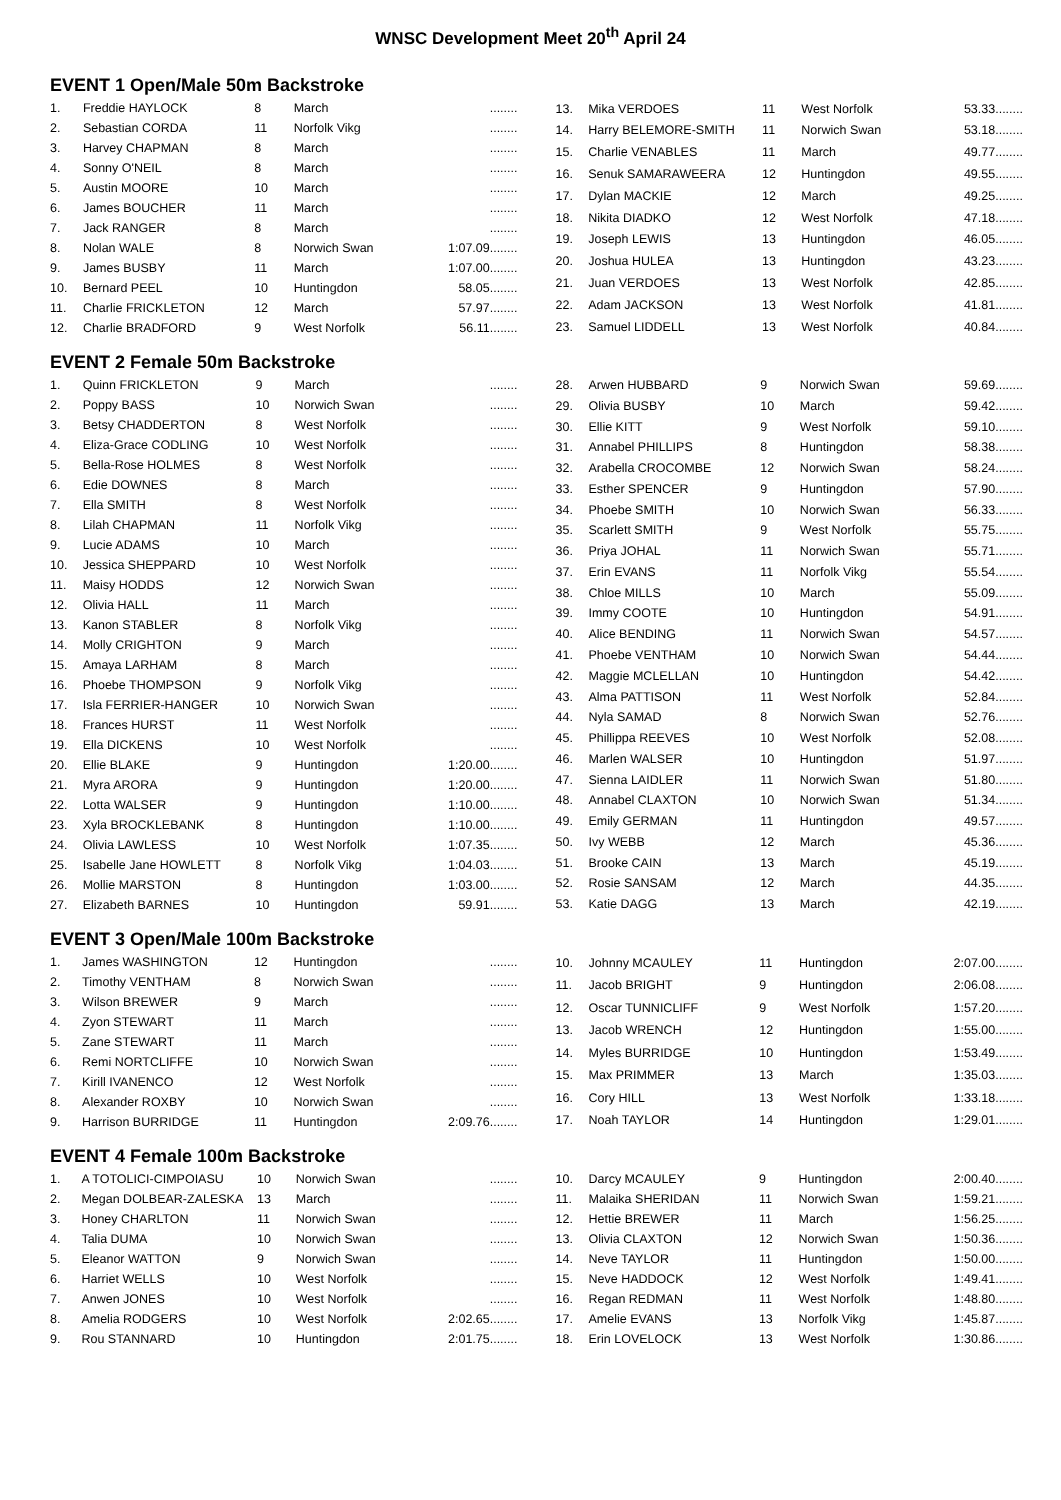WNSC Development Meet 20<sup>th</sup> April 24
EVENT 1 Open/Male 50m Backstroke
| 1. | Freddie HAYLOCK | 8 | March | ........ |
| 2. | Sebastian CORDA | 11 | Norfolk Vikg | ........ |
| 3. | Harvey CHAPMAN | 8 | March | ........ |
| 4. | Sonny O'NEIL | 8 | March | ........ |
| 5. | Austin MOORE | 10 | March | ........ |
| 6. | James BOUCHER | 11 | March | ........ |
| 7. | Jack RANGER | 8 | March | ........ |
| 8. | Nolan WALE | 8 | Norwich Swan | 1:07.09........ |
| 9. | James BUSBY | 11 | March | 1:07.00........ |
| 10. | Bernard PEEL | 10 | Huntingdon | 58.05........ |
| 11. | Charlie FRICKLETON | 12 | March | 57.97........ |
| 12. | Charlie BRADFORD | 9 | West Norfolk | 56.11........ |
| 13. | Mika VERDOES | 11 | West Norfolk | 53.33........ |
| 14. | Harry BELEMORE-SMITH | 11 | Norwich Swan | 53.18........ |
| 15. | Charlie VENABLES | 11 | March | 49.77........ |
| 16. | Senuk SAMARAWEERA | 12 | Huntingdon | 49.55........ |
| 17. | Dylan MACKIE | 12 | March | 49.25........ |
| 18. | Nikita DIADKO | 12 | West Norfolk | 47.18........ |
| 19. | Joseph LEWIS | 13 | Huntingdon | 46.05........ |
| 20. | Joshua HULEA | 13 | Huntingdon | 43.23........ |
| 21. | Juan VERDOES | 13 | West Norfolk | 42.85........ |
| 22. | Adam JACKSON | 13 | West Norfolk | 41.81........ |
| 23. | Samuel LIDDELL | 13 | West Norfolk | 40.84........ |
EVENT 2 Female 50m Backstroke
| 1. | Quinn FRICKLETON | 9 | March | ........ |
| 2. | Poppy BASS | 10 | Norwich Swan | ........ |
| 3. | Betsy CHADDERTON | 8 | West Norfolk | ........ |
| 4. | Eliza-Grace CODLING | 10 | West Norfolk | ........ |
| 5. | Bella-Rose HOLMES | 8 | West Norfolk | ........ |
| 6. | Edie DOWNES | 8 | March | ........ |
| 7. | Ella SMITH | 8 | West Norfolk | ........ |
| 8. | Lilah CHAPMAN | 11 | Norfolk Vikg | ........ |
| 9. | Lucie ADAMS | 10 | March | ........ |
| 10. | Jessica SHEPPARD | 10 | West Norfolk | ........ |
| 11. | Maisy HODDS | 12 | Norwich Swan | ........ |
| 12. | Olivia HALL | 11 | March | ........ |
| 13. | Kanon STABLER | 8 | Norfolk Vikg | ........ |
| 14. | Molly CRIGHTON | 9 | March | ........ |
| 15. | Amaya LARHAM | 8 | March | ........ |
| 16. | Phoebe THOMPSON | 9 | Norfolk Vikg | ........ |
| 17. | Isla FERRIER-HANGER | 10 | Norwich Swan | ........ |
| 18. | Frances HURST | 11 | West Norfolk | ........ |
| 19. | Ella DICKENS | 10 | West Norfolk | ........ |
| 20. | Ellie BLAKE | 9 | Huntingdon | 1:20.00........ |
| 21. | Myra ARORA | 9 | Huntingdon | 1:20.00........ |
| 22. | Lotta WALSER | 9 | Huntingdon | 1:10.00........ |
| 23. | Xyla BROCKLEBANK | 8 | Huntingdon | 1:10.00........ |
| 24. | Olivia LAWLESS | 10 | West Norfolk | 1:07.35........ |
| 25. | Isabelle Jane HOWLETT | 8 | Norfolk Vikg | 1:04.03........ |
| 26. | Mollie MARSTON | 8 | Huntingdon | 1:03.00........ |
| 27. | Elizabeth BARNES | 10 | Huntingdon | 59.91........ |
| 28. | Arwen HUBBARD | 9 | Norwich Swan | 59.69........ |
| 29. | Olivia BUSBY | 10 | March | 59.42........ |
| 30. | Ellie KITT | 9 | West Norfolk | 59.10........ |
| 31. | Annabel PHILLIPS | 8 | Huntingdon | 58.38........ |
| 32. | Arabella CROCOMBE | 12 | Norwich Swan | 58.24........ |
| 33. | Esther SPENCER | 9 | Huntingdon | 57.90........ |
| 34. | Phoebe SMITH | 10 | Norwich Swan | 56.33........ |
| 35. | Scarlett SMITH | 9 | West Norfolk | 55.75........ |
| 36. | Priya JOHAL | 11 | Norwich Swan | 55.71........ |
| 37. | Erin EVANS | 11 | Norfolk Vikg | 55.54........ |
| 38. | Chloe MILLS | 10 | March | 55.09........ |
| 39. | Immy COOTE | 10 | Huntingdon | 54.91........ |
| 40. | Alice BENDING | 11 | Norwich Swan | 54.57........ |
| 41. | Phoebe VENTHAM | 10 | Norwich Swan | 54.44........ |
| 42. | Maggie MCLELLAN | 10 | Huntingdon | 54.42........ |
| 43. | Alma PATTISON | 11 | West Norfolk | 52.84........ |
| 44. | Nyla SAMAD | 8 | Norwich Swan | 52.76........ |
| 45. | Phillippa REEVES | 10 | West Norfolk | 52.08........ |
| 46. | Marlen WALSER | 10 | Huntingdon | 51.97........ |
| 47. | Sienna LAIDLER | 11 | Norwich Swan | 51.80........ |
| 48. | Annabel CLAXTON | 10 | Norwich Swan | 51.34........ |
| 49. | Emily GERMAN | 11 | Huntingdon | 49.57........ |
| 50. | Ivy WEBB | 12 | March | 45.36........ |
| 51. | Brooke CAIN | 13 | March | 45.19........ |
| 52. | Rosie SANSAM | 12 | March | 44.35........ |
| 53. | Katie DAGG | 13 | March | 42.19........ |
EVENT 3 Open/Male 100m Backstroke
| 1. | James WASHINGTON | 12 | Huntingdon | ........ |
| 2. | Timothy VENTHAM | 8 | Norwich Swan | ........ |
| 3. | Wilson BREWER | 9 | March | ........ |
| 4. | Zyon STEWART | 11 | March | ........ |
| 5. | Zane STEWART | 11 | March | ........ |
| 6. | Remi NORTCLIFFE | 10 | Norwich Swan | ........ |
| 7. | Kirill IVANENCO | 12 | West Norfolk | ........ |
| 8. | Alexander ROXBY | 10 | Norwich Swan | ........ |
| 9. | Harrison BURRIDGE | 11 | Huntingdon | 2:09.76........ |
| 10. | Johnny MCAULEY | 11 | Huntingdon | 2:07.00........ |
| 11. | Jacob BRIGHT | 9 | Huntingdon | 2:06.08........ |
| 12. | Oscar TUNNICLIFF | 9 | West Norfolk | 1:57.20........ |
| 13. | Jacob WRENCH | 12 | Huntingdon | 1:55.00........ |
| 14. | Myles BURRIDGE | 10 | Huntingdon | 1:53.49........ |
| 15. | Max PRIMMER | 13 | March | 1:35.03........ |
| 16. | Cory HILL | 13 | West Norfolk | 1:33.18........ |
| 17. | Noah TAYLOR | 14 | Huntingdon | 1:29.01........ |
EVENT 4 Female 100m Backstroke
| 1. | A TOTOLICI-CIMPOIASU | 10 | Norwich Swan | ........ |
| 2. | Megan DOLBEAR-ZALESKA | 13 | March | ........ |
| 3. | Honey CHARLTON | 11 | Norwich Swan | ........ |
| 4. | Talia DUMA | 10 | Norwich Swan | ........ |
| 5. | Eleanor WATTON | 9 | Norwich Swan | ........ |
| 6. | Harriet WELLS | 10 | West Norfolk | ........ |
| 7. | Anwen JONES | 10 | West Norfolk | ........ |
| 8. | Amelia RODGERS | 10 | West Norfolk | 2:02.65........ |
| 9. | Rou STANNARD | 10 | Huntingdon | 2:01.75........ |
| 10. | Darcy MCAULEY | 9 | Huntingdon | 2:00.40........ |
| 11. | Malaika SHERIDAN | 11 | Norwich Swan | 1:59.21........ |
| 12. | Hettie BREWER | 11 | March | 1:56.25........ |
| 13. | Olivia CLAXTON | 12 | Norwich Swan | 1:50.36........ |
| 14. | Neve TAYLOR | 11 | Huntingdon | 1:50.00........ |
| 15. | Neve HADDOCK | 12 | West Norfolk | 1:49.41........ |
| 16. | Regan REDMAN | 11 | West Norfolk | 1:48.80........ |
| 17. | Amelie EVANS | 13 | Norfolk Vikg | 1:45.87........ |
| 18. | Erin LOVELOCK | 13 | West Norfolk | 1:30.86........ |